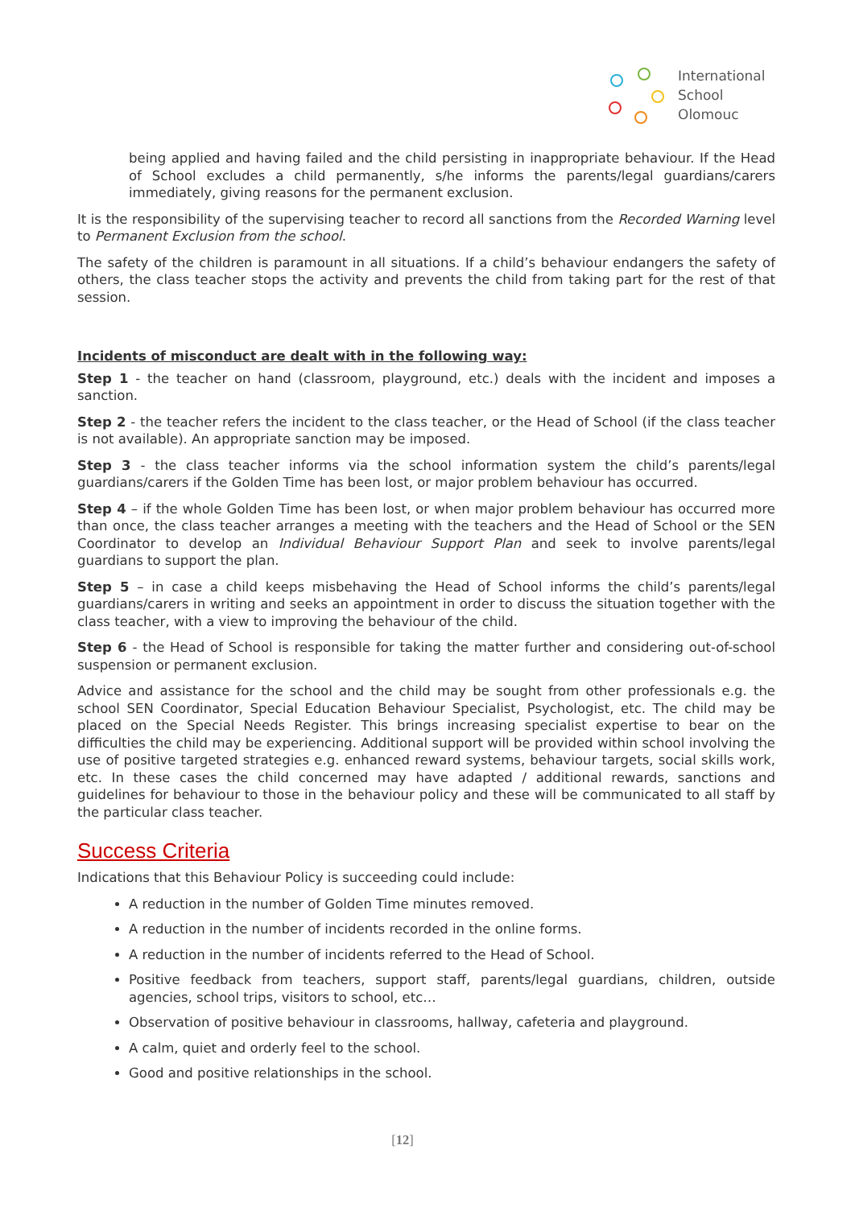International
School
Olomouc
being applied and having failed and the child persisting in inappropriate behaviour. If the Head of School excludes a child permanently, s/he informs the parents/legal guardians/carers immediately, giving reasons for the permanent exclusion.
It is the responsibility of the supervising teacher to record all sanctions from the Recorded Warning level to Permanent Exclusion from the school.
The safety of the children is paramount in all situations. If a child’s behaviour endangers the safety of others, the class teacher stops the activity and prevents the child from taking part for the rest of that session.
Incidents of misconduct are dealt with in the following way:
Step 1 - the teacher on hand (classroom, playground, etc.) deals with the incident and imposes a sanction.
Step 2 - the teacher refers the incident to the class teacher, or the Head of School (if the class teacher is not available). An appropriate sanction may be imposed.
Step 3 - the class teacher informs via the school information system the child’s parents/legal guardians/carers if the Golden Time has been lost, or major problem behaviour has occurred.
Step 4 – if the whole Golden Time has been lost, or when major problem behaviour has occurred more than once, the class teacher arranges a meeting with the teachers and the Head of School or the SEN Coordinator to develop an Individual Behaviour Support Plan and seek to involve parents/legal guardians to support the plan.
Step 5 – in case a child keeps misbehaving the Head of School informs the child’s parents/legal guardians/carers in writing and seeks an appointment in order to discuss the situation together with the class teacher, with a view to improving the behaviour of the child.
Step 6 - the Head of School is responsible for taking the matter further and considering out-of-school suspension or permanent exclusion.
Advice and assistance for the school and the child may be sought from other professionals e.g. the school SEN Coordinator, Special Education Behaviour Specialist, Psychologist, etc. The child may be placed on the Special Needs Register. This brings increasing specialist expertise to bear on the difficulties the child may be experiencing. Additional support will be provided within school involving the use of positive targeted strategies e.g. enhanced reward systems, behaviour targets, social skills work, etc. In these cases the child concerned may have adapted / additional rewards, sanctions and guidelines for behaviour to those in the behaviour policy and these will be communicated to all staff by the particular class teacher.
Success Criteria
Indications that this Behaviour Policy is succeeding could include:
A reduction in the number of Golden Time minutes removed.
A reduction in the number of incidents recorded in the online forms.
A reduction in the number of incidents referred to the Head of School.
Positive feedback from teachers, support staff, parents/legal guardians, children, outside agencies, school trips, visitors to school, etc…
Observation of positive behaviour in classrooms, hallway, cafeteria and playground.
A calm, quiet and orderly feel to the school.
Good and positive relationships in the school.
[12]